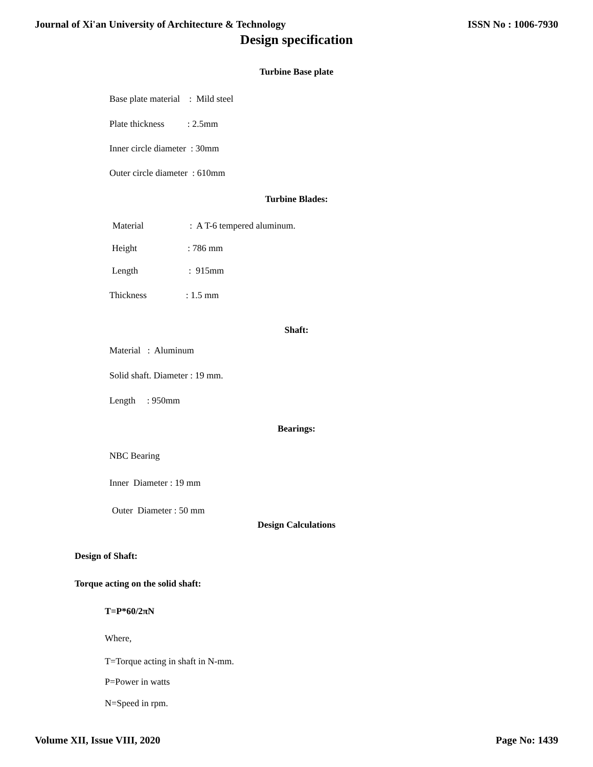Journal of Xi'an University of Architecture & Technology ISSN No : 1006-7930
Design specification
Turbine Base plate
Base plate material : Mild steel
Plate thickness : 2.5mm
Inner circle diameter : 30mm
Outer circle diameter : 610mm
Turbine Blades:
Material : A T-6 tempered aluminum.
Height : 786 mm
Length : 915mm
Thickness : 1.5 mm
Shaft:
Material : Aluminum
Solid shaft. Diameter : 19 mm.
Length : 950mm
Bearings:
NBC Bearing
Inner Diameter : 19 mm
Outer Diameter : 50 mm
Design Calculations
Design of Shaft:
Torque acting on the solid shaft:
T=P*60/2πN
Where,
T=Torque acting in shaft in N-mm.
P=Power in watts
N=Speed in rpm.
Volume XII, Issue VIII, 2020 Page No: 1439